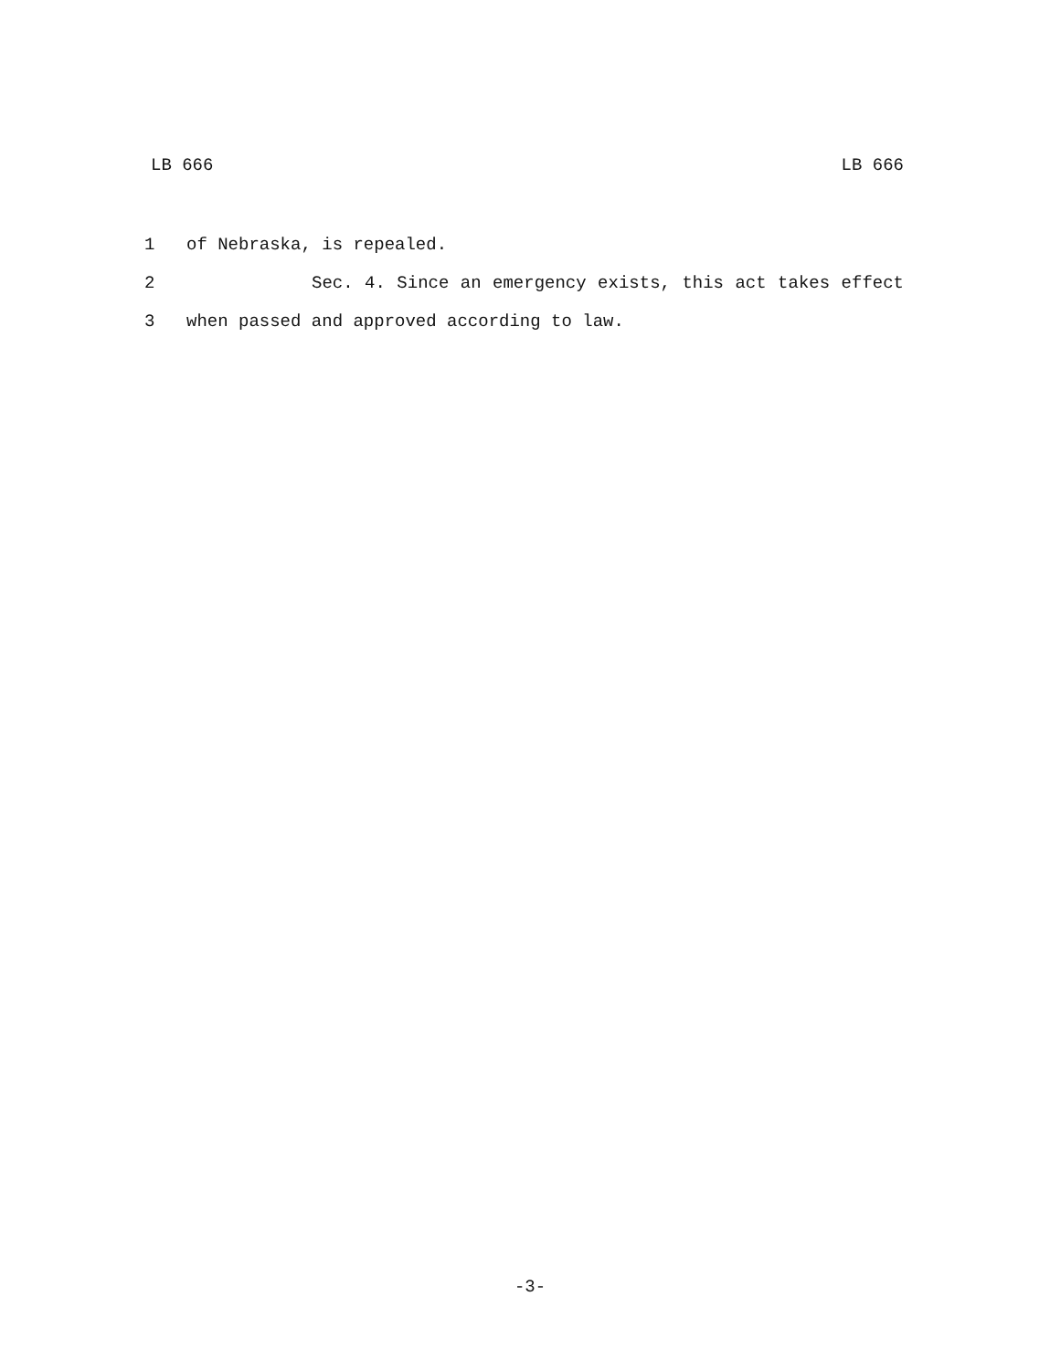LB 666 LB 666
1 of Nebraska, is repealed.
2 Sec. 4. Since an emergency exists, this act takes effect
3 when passed and approved according to law.
-3-